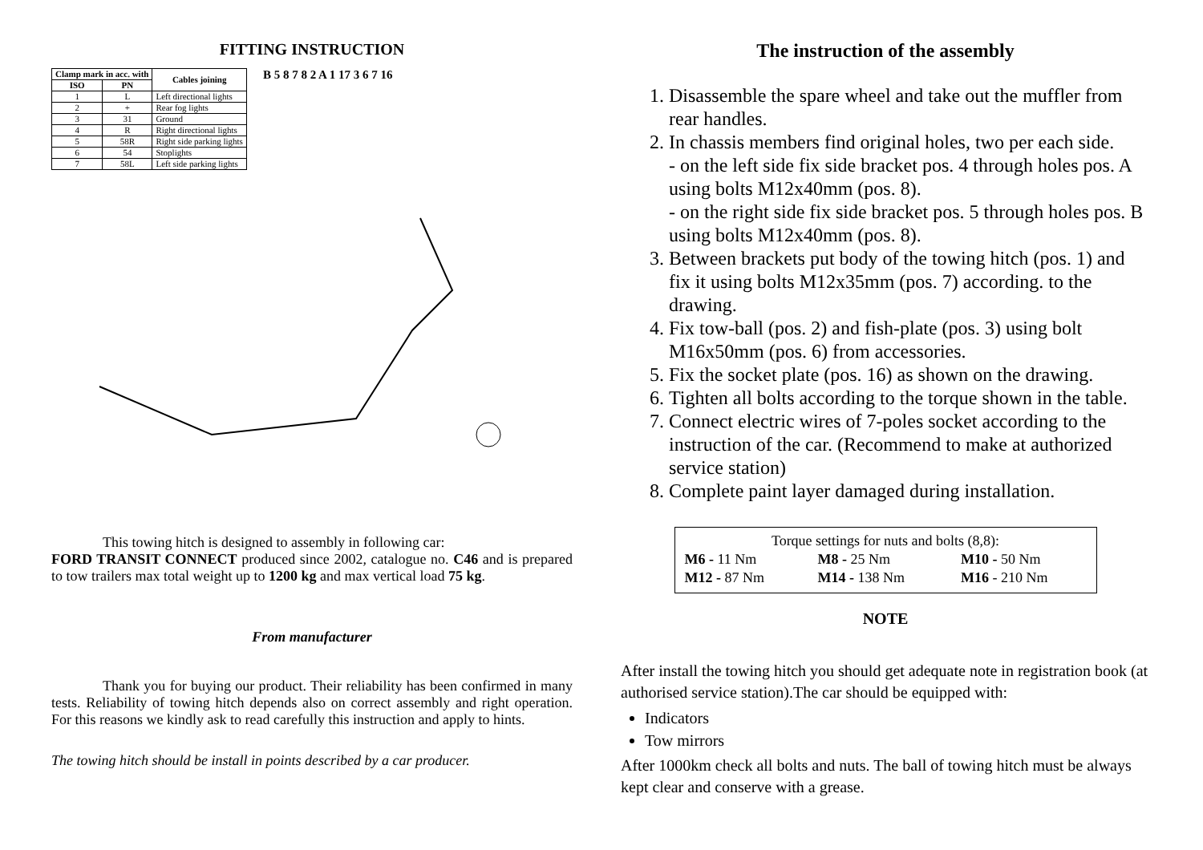FITTING INSTRUCTION
| Clamp mark in acc. with | | Cables joining |
| --- | --- | --- |
| ISO | PN | |
| 1 | L | Left directional lights |
| 2 | + | Rear fog lights |
| 3 | 31 | Ground |
| 4 | R | Right directional lights |
| 5 | 58R | Right side parking lights |
| 6 | 54 | Stoplights |
| 7 | 58L | Left side parking lights |
B 5 8 7 8 2 A 1 17 3 6 7 16
This towing hitch is designed to assembly in following car:
FORD TRANSIT CONNECT produced since 2002, catalogue no. C46 and is prepared to tow trailers max total weight up to 1200 kg and max vertical load 75 kg.
From manufacturer
Thank you for buying our product. Their reliability has been confirmed in many tests. Reliability of towing hitch depends also on correct assembly and right operation. For this reasons we kindly ask to read carefully this instruction and apply to hints.
The towing hitch should be install in points described by a car producer.
The instruction of the assembly
1. Disassemble the spare wheel and take out the muffler from rear handles.
2. In chassis members find original holes, two per each side.
- on the left side fix side bracket pos. 4 through holes pos. A using bolts M12x40mm (pos. 8).
- on the right side fix side bracket pos. 5 through holes pos. B using bolts M12x40mm (pos. 8).
3. Between brackets put body of the towing hitch (pos. 1) and fix it using bolts M12x35mm (pos. 7) according. to the drawing.
4. Fix tow-ball (pos. 2) and fish-plate (pos. 3) using bolt M16x50mm (pos. 6) from accessories.
5. Fix the socket plate (pos. 16) as shown on the drawing.
6. Tighten all bolts according to the torque shown in the table.
7. Connect electric wires of 7-poles socket according to the instruction of the car. (Recommend to make at authorized service station)
8. Complete paint layer damaged during installation.
Torque settings for nuts and bolts (8,8):
| M6 - 11 Nm | M8 - 25 Nm | M10 - 50 Nm |
| M12 - 87 Nm | M14 - 138 Nm | M16 - 210 Nm |
NOTE
After install the towing hitch you should get adequate note in registration book (at authorised service station).The car should be equipped with:
Indicators
Tow mirrors
After 1000km check all bolts and nuts. The ball of towing hitch must be always kept clear and conserve with a grease.